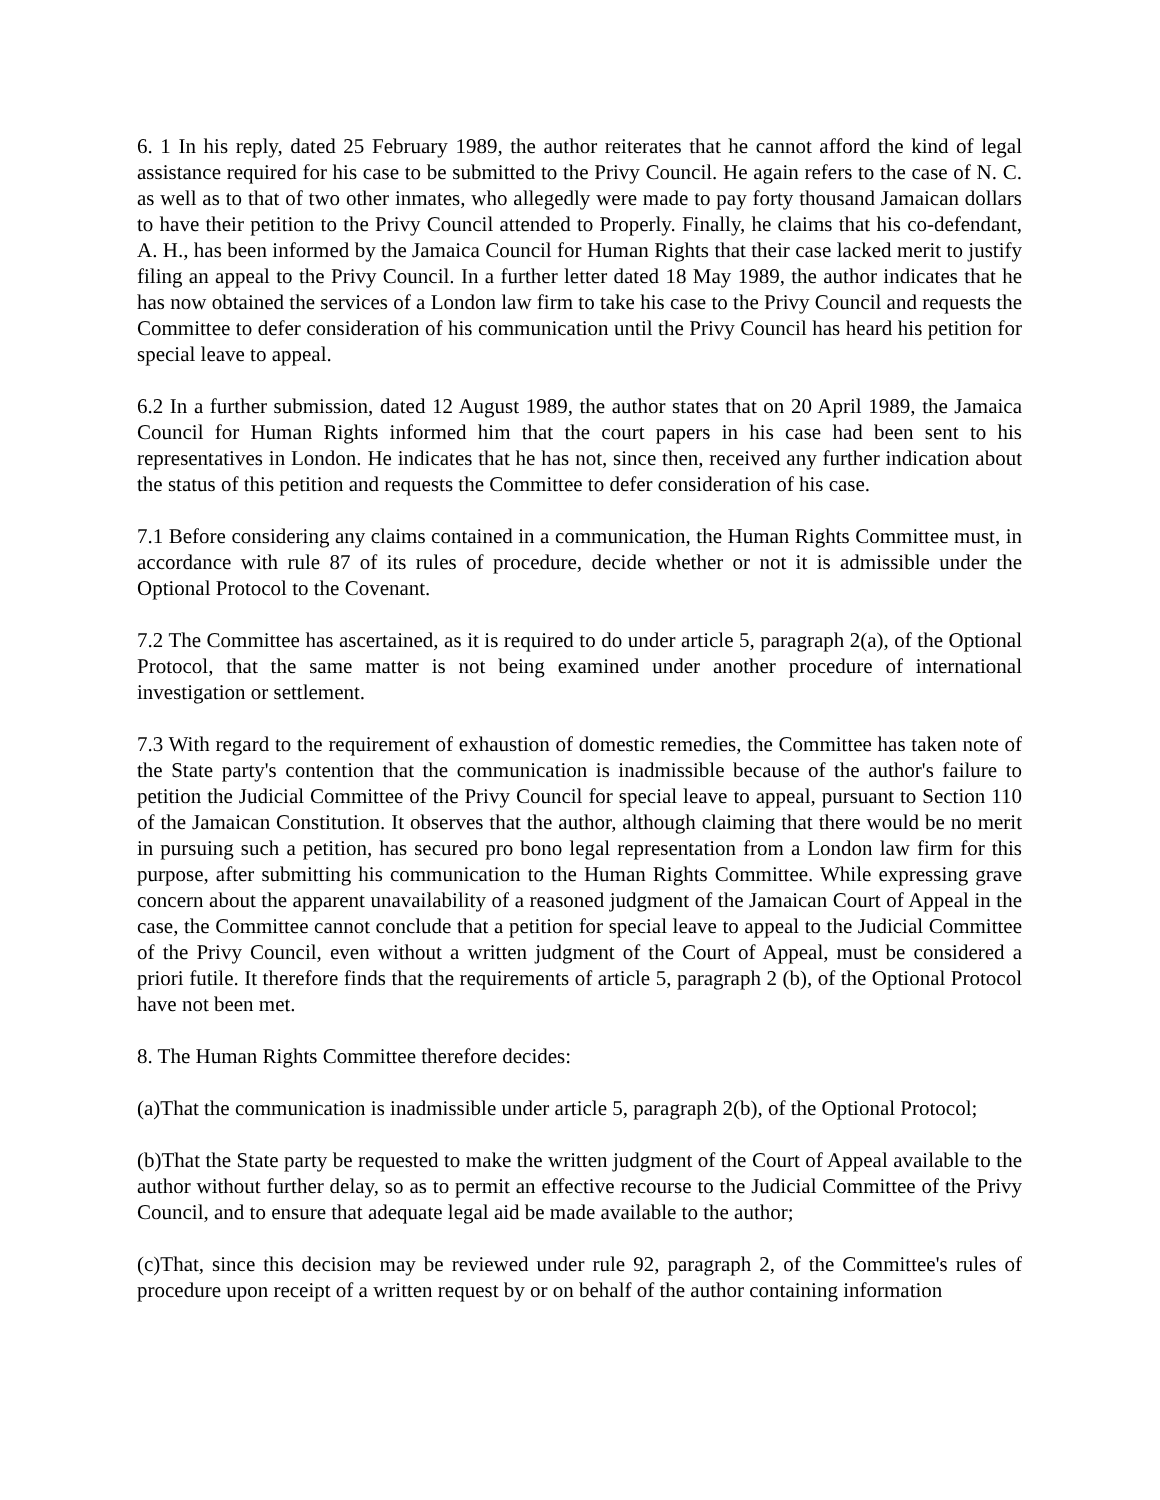6. 1 In his reply, dated 25 February 1989, the author reiterates that he cannot afford the kind of legal assistance required for his case to be submitted to the Privy Council. He again refers to the case of N. C. as well as to that of two other inmates, who allegedly were made to pay forty thousand Jamaican dollars to have their petition to the Privy Council attended to Properly. Finally, he claims that his co-defendant, A. H., has been informed by the Jamaica Council for Human Rights that their case lacked merit to justify filing an appeal to the Privy Council. In a further letter dated 18 May 1989, the author indicates that he has now obtained the services of a London law firm to take his case to the Privy Council and requests the Committee to defer consideration of his communication until the Privy Council has heard his petition for special leave to appeal.
6.2 In a further submission, dated 12 August 1989, the author states that on 20 April 1989, the Jamaica Council for Human Rights informed him that the court papers in his case had been sent to his representatives in London. He indicates that he has not, since then, received any further indication about the status of this petition and requests the Committee to defer consideration of his case.
7.1 Before considering any claims contained in a communication, the Human Rights Committee must, in accordance with rule 87 of its rules of procedure, decide whether or not it is admissible under the Optional Protocol to the Covenant.
7.2 The Committee has ascertained, as it is required to do under article 5, paragraph 2(a), of the Optional Protocol, that the same matter is not being examined under another procedure of international investigation or settlement.
7.3 With regard to the requirement of exhaustion of domestic remedies, the Committee has taken note of the State party's contention that the communication is inadmissible because of the author's failure to petition the Judicial Committee of the Privy Council for special leave to appeal, pursuant to Section 110 of the Jamaican Constitution. It observes that the author, although claiming that there would be no merit in pursuing such a petition, has secured pro bono legal representation from a London law firm for this purpose, after submitting his communication to the Human Rights Committee. While expressing grave concern about the apparent unavailability of a reasoned judgment of the Jamaican Court of Appeal in the case, the Committee cannot conclude that a petition for special leave to appeal to the Judicial Committee of the Privy Council, even without a written judgment of the Court of Appeal, must be considered a priori futile. It therefore finds that the requirements of article 5, paragraph 2 (b), of the Optional Protocol have not been met.
8. The Human Rights Committee therefore decides:
(a)That the communication is inadmissible under article 5, paragraph 2(b), of the Optional Protocol;
(b)That the State party be requested to make the written judgment of the Court of Appeal available to the author without further delay, so as to permit an effective recourse to the Judicial Committee of the Privy Council, and to ensure that adequate legal aid be made available to the author;
(c)That, since this decision may be reviewed under rule 92, paragraph 2, of the Committee's rules of procedure upon receipt of a written request by or on behalf of the author containing information